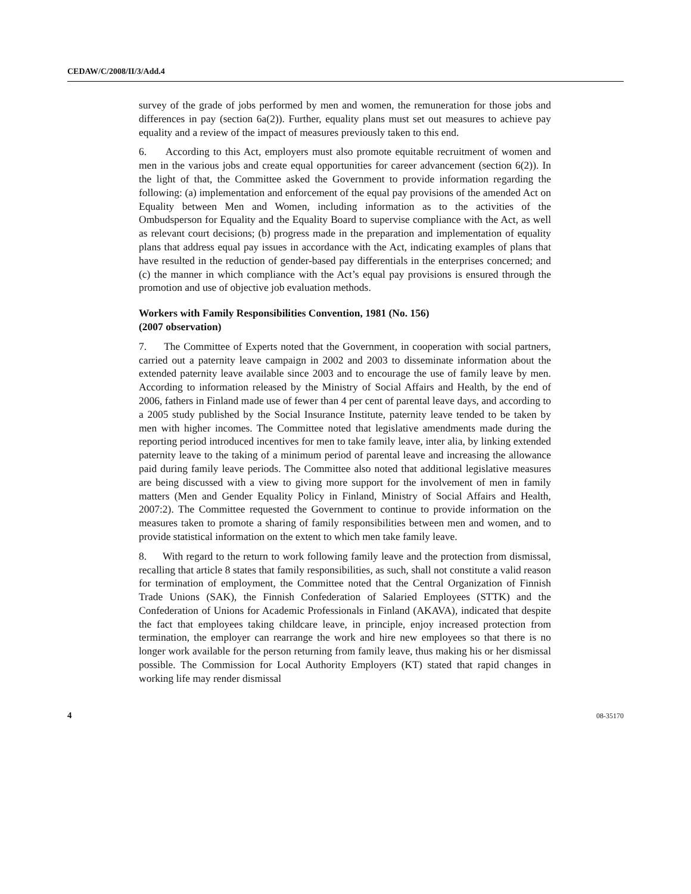CEDAW/C/2008/II/3/Add.4
survey of the grade of jobs performed by men and women, the remuneration for those jobs and differences in pay (section 6a(2)). Further, equality plans must set out measures to achieve pay equality and a review of the impact of measures previously taken to this end.
6. According to this Act, employers must also promote equitable recruitment of women and men in the various jobs and create equal opportunities for career advancement (section 6(2)). In the light of that, the Committee asked the Government to provide information regarding the following: (a) implementation and enforcement of the equal pay provisions of the amended Act on Equality between Men and Women, including information as to the activities of the Ombudsperson for Equality and the Equality Board to supervise compliance with the Act, as well as relevant court decisions; (b) progress made in the preparation and implementation of equality plans that address equal pay issues in accordance with the Act, indicating examples of plans that have resulted in the reduction of gender-based pay differentials in the enterprises concerned; and (c) the manner in which compliance with the Act’s equal pay provisions is ensured through the promotion and use of objective job evaluation methods.
Workers with Family Responsibilities Convention, 1981 (No. 156)
(2007 observation)
7. The Committee of Experts noted that the Government, in cooperation with social partners, carried out a paternity leave campaign in 2002 and 2003 to disseminate information about the extended paternity leave available since 2003 and to encourage the use of family leave by men. According to information released by the Ministry of Social Affairs and Health, by the end of 2006, fathers in Finland made use of fewer than 4 per cent of parental leave days, and according to a 2005 study published by the Social Insurance Institute, paternity leave tended to be taken by men with higher incomes. The Committee noted that legislative amendments made during the reporting period introduced incentives for men to take family leave, inter alia, by linking extended paternity leave to the taking of a minimum period of parental leave and increasing the allowance paid during family leave periods. The Committee also noted that additional legislative measures are being discussed with a view to giving more support for the involvement of men in family matters (Men and Gender Equality Policy in Finland, Ministry of Social Affairs and Health, 2007:2). The Committee requested the Government to continue to provide information on the measures taken to promote a sharing of family responsibilities between men and women, and to provide statistical information on the extent to which men take family leave.
8. With regard to the return to work following family leave and the protection from dismissal, recalling that article 8 states that family responsibilities, as such, shall not constitute a valid reason for termination of employment, the Committee noted that the Central Organization of Finnish Trade Unions (SAK), the Finnish Confederation of Salaried Employees (STTK) and the Confederation of Unions for Academic Professionals in Finland (AKAVA), indicated that despite the fact that employees taking childcare leave, in principle, enjoy increased protection from termination, the employer can rearrange the work and hire new employees so that there is no longer work available for the person returning from family leave, thus making his or her dismissal possible. The Commission for Local Authority Employers (KT) stated that rapid changes in working life may render dismissal
4 08-35170